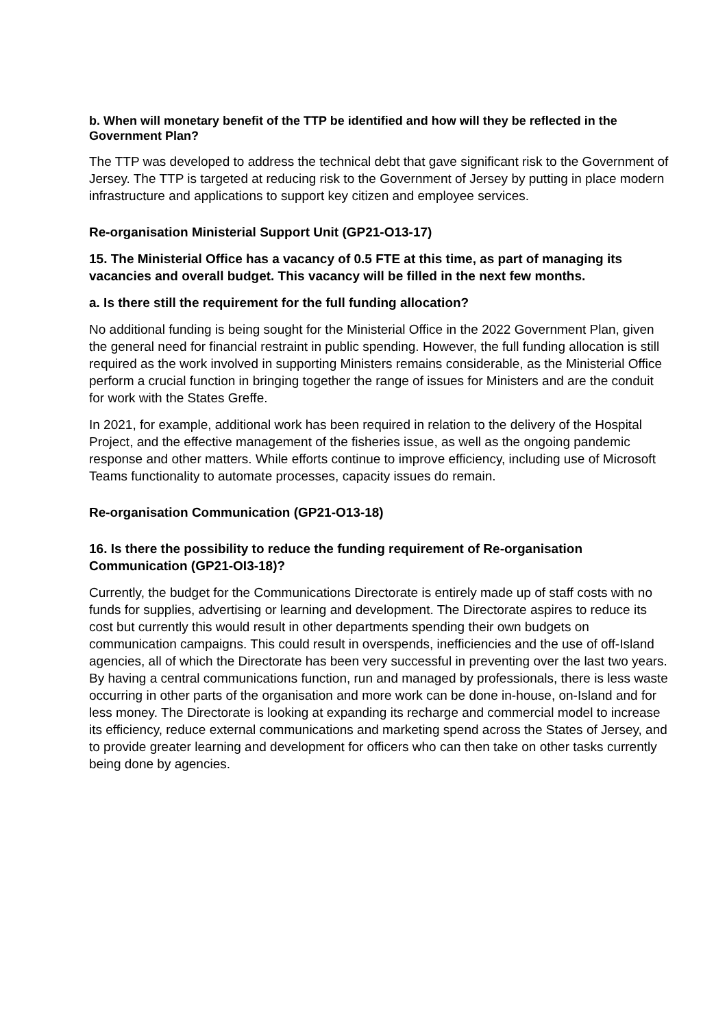b. When will monetary benefit of the TTP be identified and how will they be reflected in the Government Plan?
The TTP was developed to address the technical debt that gave significant risk to the Government of Jersey. The TTP is targeted at reducing risk to the Government of Jersey by putting in place modern infrastructure and applications to support key citizen and employee services.
Re-organisation Ministerial Support Unit (GP21-O13-17)
15. The Ministerial Office has a vacancy of 0.5 FTE at this time, as part of managing its vacancies and overall budget. This vacancy will be filled in the next few months.
a. Is there still the requirement for the full funding allocation?
No additional funding is being sought for the Ministerial Office in the 2022 Government Plan, given the general need for financial restraint in public spending. However, the full funding allocation is still required as the work involved in supporting Ministers remains considerable, as the Ministerial Office perform a crucial function in bringing together the range of issues for Ministers and are the conduit for work with the States Greffe.
In 2021, for example, additional work has been required in relation to the delivery of the Hospital Project, and the effective management of the fisheries issue, as well as the ongoing pandemic response and other matters. While efforts continue to improve efficiency, including use of Microsoft Teams functionality to automate processes, capacity issues do remain.
Re-organisation Communication (GP21-O13-18)
16. Is there the possibility to reduce the funding requirement of Re-organisation Communication (GP21-OI3-18)?
Currently, the budget for the Communications Directorate is entirely made up of staff costs with no funds for supplies, advertising or learning and development. The Directorate aspires to reduce its cost but currently this would result in other departments spending their own budgets on communication campaigns. This could result in overspends, inefficiencies and the use of off-Island agencies, all of which the Directorate has been very successful in preventing over the last two years. By having a central communications function, run and managed by professionals, there is less waste occurring in other parts of the organisation and more work can be done in-house, on-Island and for less money. The Directorate is looking at expanding its recharge and commercial model to increase its efficiency, reduce external communications and marketing spend across the States of Jersey, and to provide greater learning and development for officers who can then take on other tasks currently being done by agencies.